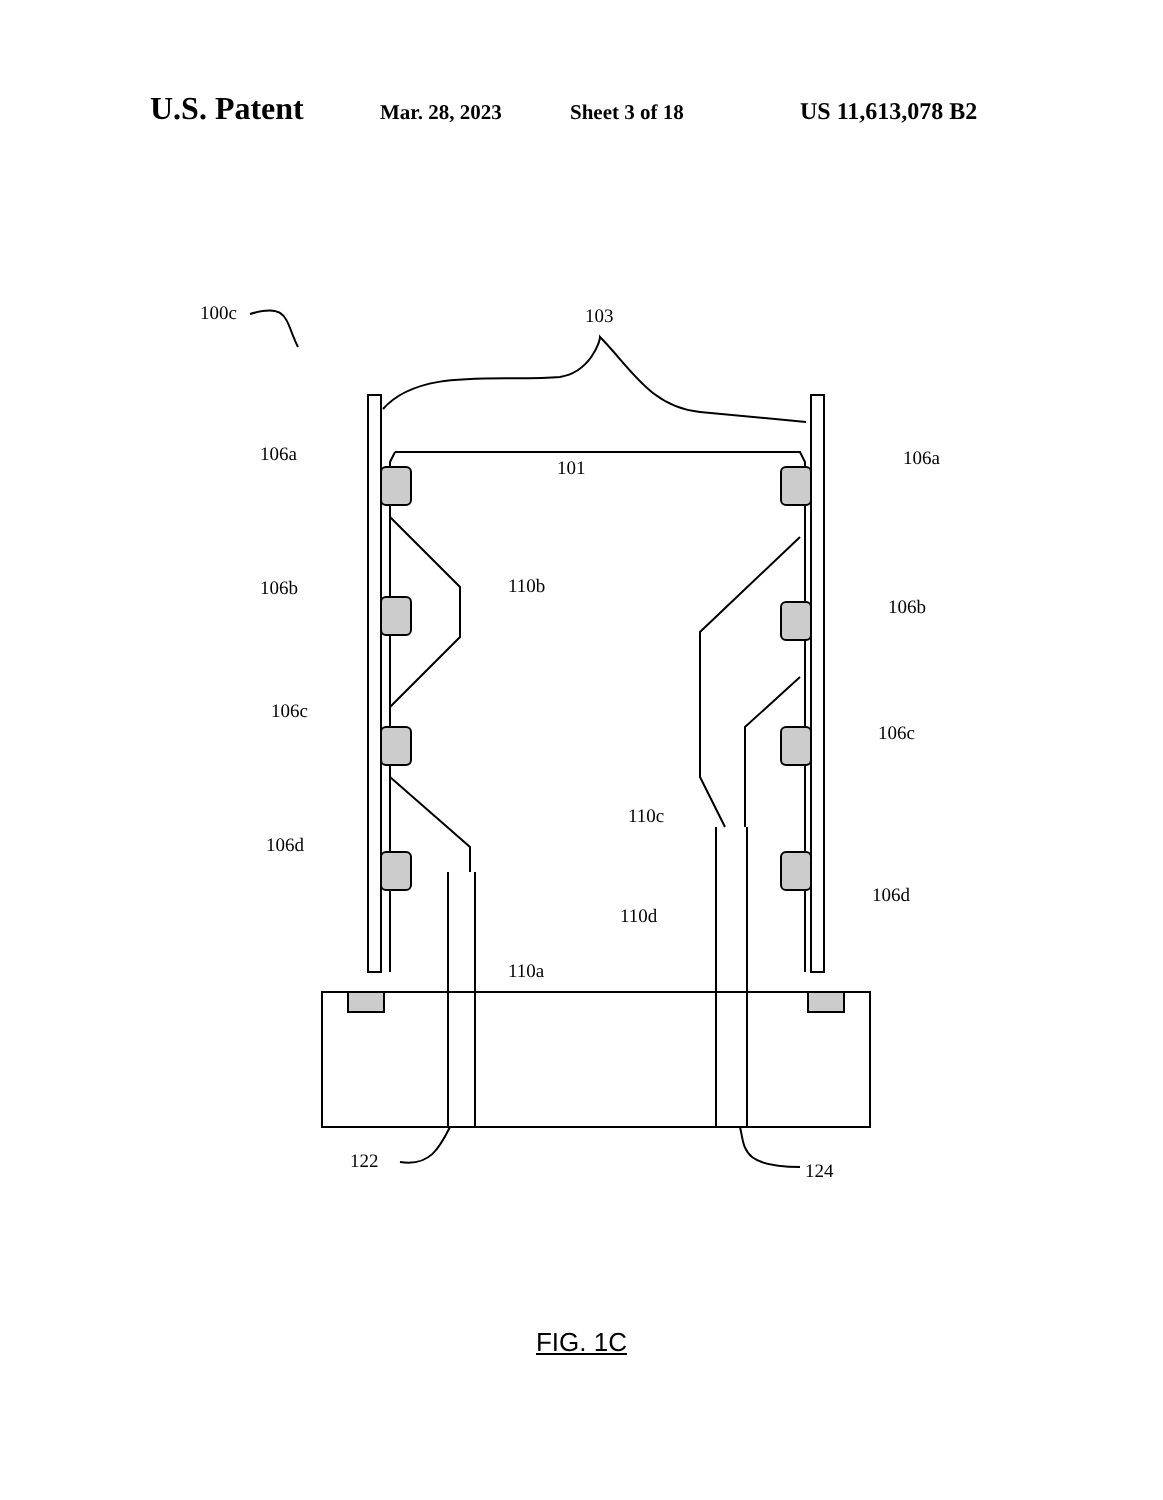U.S. Patent Mar. 28, 2023 Sheet 3 of 18 US 11,613,078 B2
100c
103
101
106a
106a
106b
106b
110b
106c
106c
106d
106d
110c
110d
110a
122
124
FIG. 1C